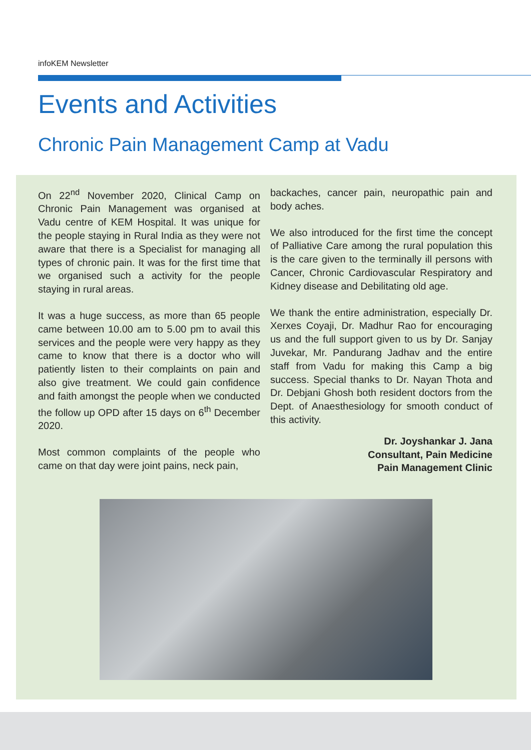infoKEM Newsletter
Events and Activities
Chronic Pain Management Camp at Vadu
On 22<sup>nd</sup> November 2020, Clinical Camp on Chronic Pain Management was organised at Vadu centre of KEM Hospital. It was unique for the people staying in Rural India as they were not aware that there is a Specialist for managing all types of chronic pain. It was for the first time that we organised such a activity for the people staying in rural areas.
It was a huge success, as more than 65 people came between 10.00 am to 5.00 pm to avail this services and the people were very happy as they came to know that there is a doctor who will patiently listen to their complaints on pain and also give treatment. We could gain confidence and faith amongst the people when we conducted the follow up OPD after 15 days on 6<sup>th</sup> December 2020.
Most common complaints of the people who came on that day were joint pains, neck pain,
backaches, cancer pain, neuropathic pain and body aches.
We also introduced for the first time the concept of Palliative Care among the rural population this is the care given to the terminally ill persons with Cancer, Chronic Cardiovascular Respiratory and Kidney disease and Debilitating old age.
We thank the entire administration, especially Dr. Xerxes Coyaji, Dr. Madhur Rao for encouraging us and the full support given to us by Dr. Sanjay Juvekar, Mr. Pandurang Jadhav and the entire staff from Vadu for making this Camp a big success. Special thanks to Dr. Nayan Thota and Dr. Debjani Ghosh both resident doctors from the Dept. of Anaesthesiology for smooth conduct of this activity.
Dr. Joyshankar J. Jana
Consultant, Pain Medicine
Pain Management Clinic